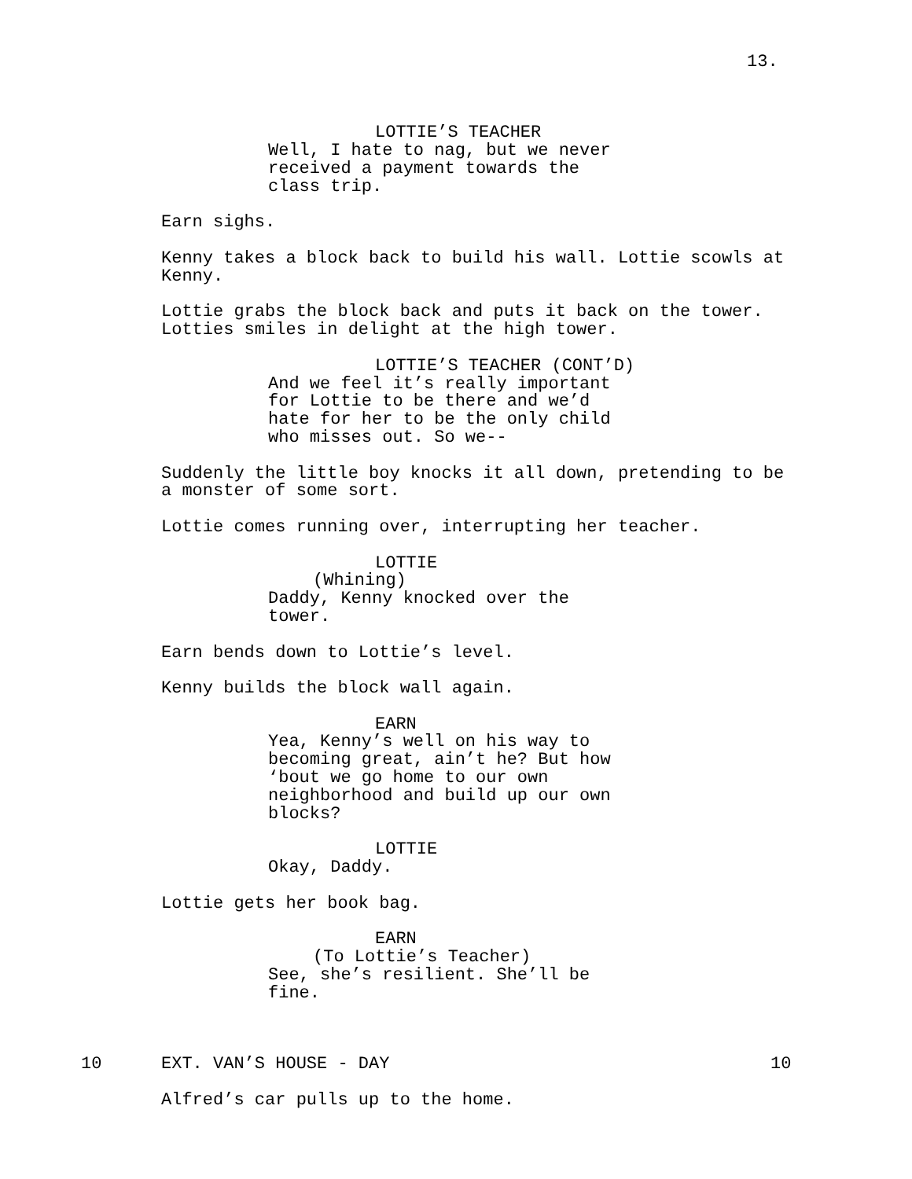13.
LOTTIE’S TEACHER
Well, I hate to nag, but we never received a payment towards the class trip.
Earn sighs.
Kenny takes a block back to build his wall. Lottie scowls at Kenny.
Lottie grabs the block back and puts it back on the tower. Lotties smiles in delight at the high tower.
LOTTIE’S TEACHER (CONT’D)
And we feel it’s really important for Lottie to be there and we’d hate for her to be the only child who misses out. So we--
Suddenly the little boy knocks it all down, pretending to be a monster of some sort.
Lottie comes running over, interrupting her teacher.
LOTTIE
(Whining)
Daddy, Kenny knocked over the tower.
Earn bends down to Lottie’s level.
Kenny builds the block wall again.
EARN
Yea, Kenny’s well on his way to becoming great, ain’t he? But how ‘bout we go home to our own neighborhood and build up our own blocks?
LOTTIE
Okay, Daddy.
Lottie gets her book bag.
EARN
(To Lottie’s Teacher)
See, she’s resilient. She’ll be fine.
10 EXT. VAN’S HOUSE - DAY 10
Alfred’s car pulls up to the home.